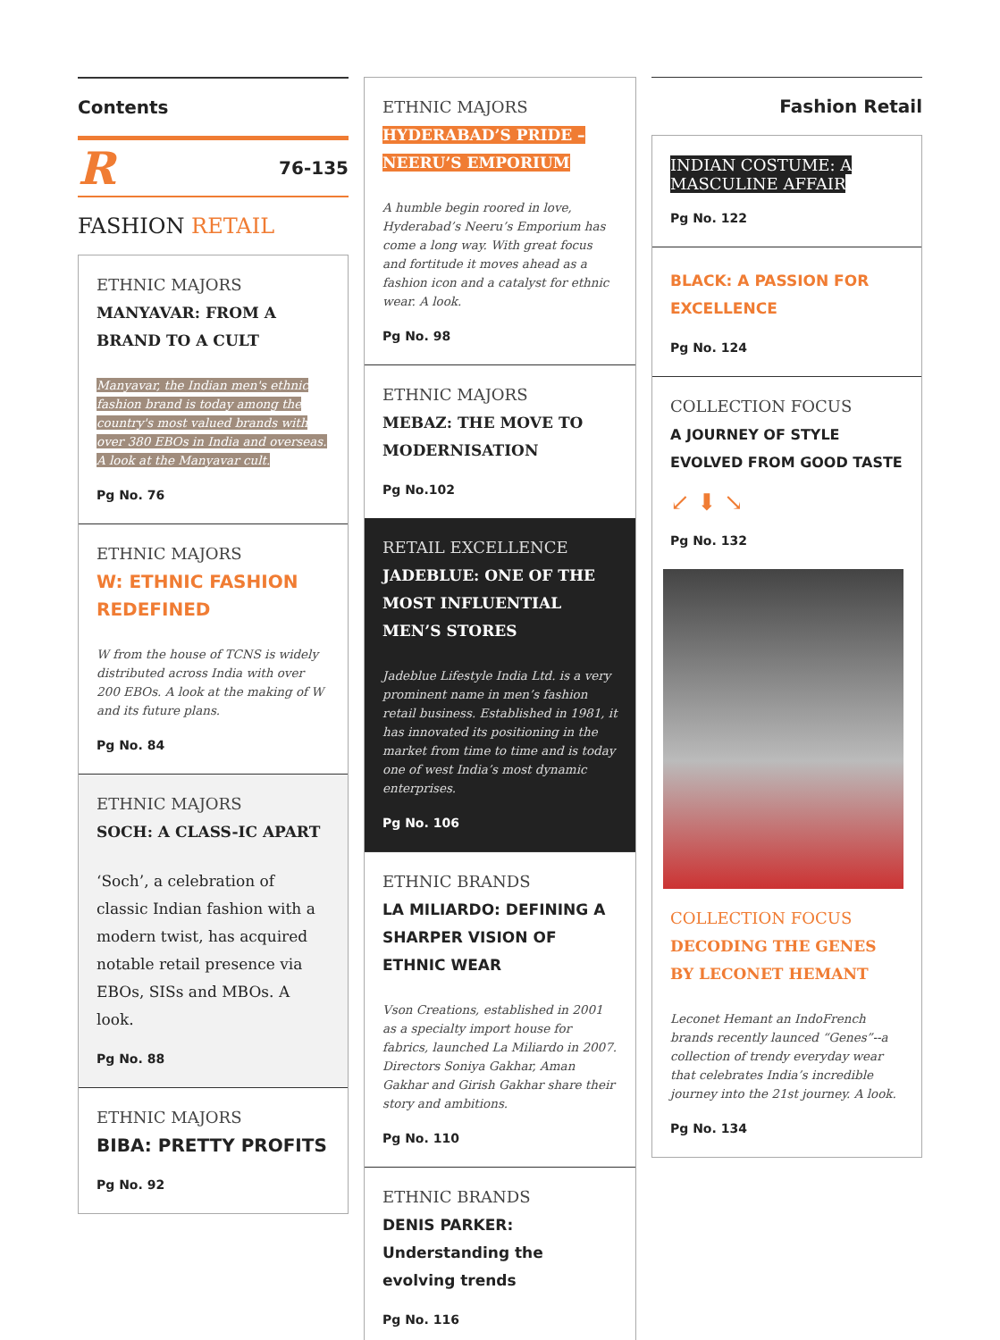Contents
R 76-135
FASHION RETAIL
ETHNIC MAJORS
MANYAVAR: FROM A BRAND TO A CULT
Manyavar, the Indian men's ethnic fashion brand is today among the country's most valued brands with over 380 EBOs in India and overseas. A look at the Manyavar cult.
Pg No. 76
ETHNIC MAJORS
W: ETHNIC FASHION REDEFINED
W from the house of TCNS is widely distributed across India with over 200 EBOs. A look at the making of W and its future plans.
Pg No. 84
ETHNIC MAJORS
SOCH: A CLASS-IC APART
‘Soch’, a celebration of classic Indian fashion with a modern twist, has acquired notable retail presence via EBOs, SISs and MBOs. A look.
Pg No. 88
ETHNIC MAJORS
BIBA: PRETTY PROFITS
Pg No. 92
ETHNIC MAJORS
HYDERABAD’S PRIDE – NEERU’S EMPORIUM
A humble begin roored in love, Hyderabad’s Neeru’s Emporium has come a long way. With great focus and fortitude it moves ahead as a fashion icon and a catalyst for ethnic wear. A look.
Pg No. 98
ETHNIC MAJORS
MEBAZ: THE MOVE TO MODERNISATION
Pg No.102
RETAIL EXCELLENCE
JADEBLUE: ONE OF THE MOST INFLUENTIAL MEN’S STORES
Jadeblue Lifestyle India Ltd. is a very prominent name in men’s fashion retail business. Established in 1981, it has innovated its positioning in the market from time to time and is today one of west India’s most dynamic enterprises.
Pg No. 106
ETHNIC BRANDS
LA MILIARDO: DEFINING A SHARPER VISION OF ETHNIC WEAR
Vson Creations, established in 2001 as a specialty import house for fabrics, launched La Miliardo in 2007. Directors Soniya Gakhar, Aman Gakhar and Girish Gakhar share their story and ambitions.
Pg No. 110
ETHNIC BRANDS
DENIS PARKER:
Understanding the evolving trends
Pg No. 116
Fashion Retail
INDIAN COSTUME: A MASCULINE AFFAIR
Pg No. 122
BLACK: A PASSION FOR EXCELLENCE
Pg No. 124
COLLECTION FOCUS
A JOURNEY OF STYLE EVOLVED FROM GOOD TASTE
↙ ⬇ ↘
Pg No. 132
COLLECTION FOCUS
DECODING THE GENES BY LECONET HEMANT
Leconet Hemant an IndoFrench brands recently launced “Genes”--a collection of trendy everyday wear that celebrates India’s incredible journey into the 21st journey. A look.
Pg No. 134